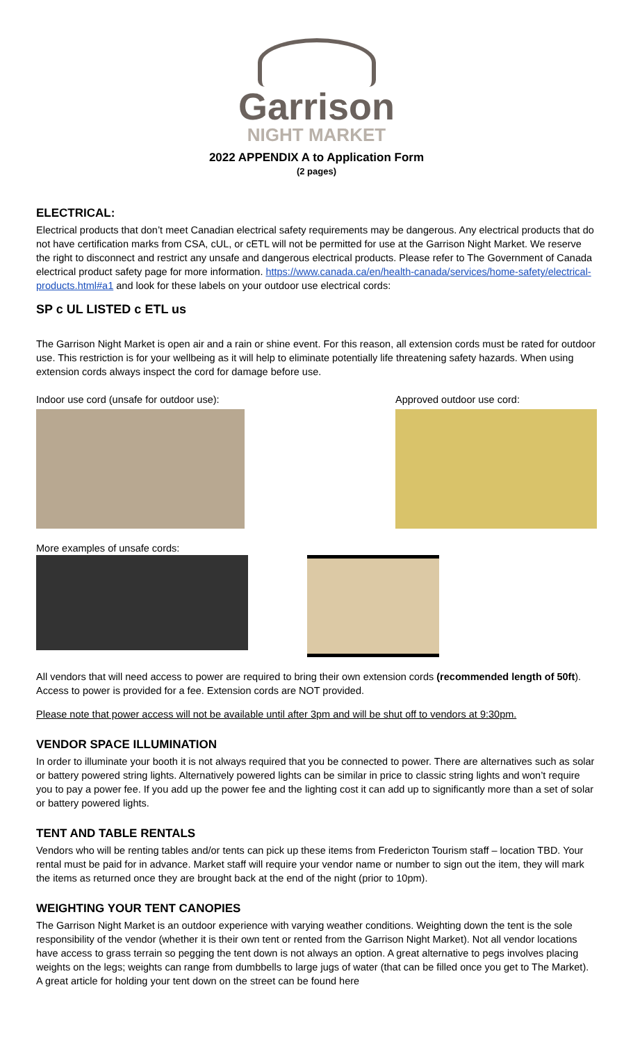Garrison
NIGHT MARKET
2022 APPENDIX A to Application Form
(2 pages)
ELECTRICAL:
Electrical products that don’t meet Canadian electrical safety requirements may be dangerous. Any electrical products that do not have certification marks from CSA, cUL, or cETL will not be permitted for use at the Garrison Night Market. We reserve the right to disconnect and restrict any unsafe and dangerous electrical products. Please refer to The Government of Canada electrical product safety page for more information. https://www.canada.ca/en/health-canada/services/home-safety/electrical-products.html#a1 and look for these labels on your outdoor use electrical cords:
SP c UL LISTED c ETL us
The Garrison Night Market is open air and a rain or shine event. For this reason, all extension cords must be rated for outdoor use. This restriction is for your wellbeing as it will help to eliminate potentially life threatening safety hazards. When using extension cords always inspect the cord for damage before use.
Indoor use cord (unsafe for outdoor use):
Approved outdoor use cord:
More examples of unsafe cords:
All vendors that will need access to power are required to bring their own extension cords (recommended length of 50ft). Access to power is provided for a fee. Extension cords are NOT provided.
Please note that power access will not be available until after 3pm and will be shut off to vendors at 9:30pm.
VENDOR SPACE ILLUMINATION
In order to illuminate your booth it is not always required that you be connected to power. There are alternatives such as solar or battery powered string lights. Alternatively powered lights can be similar in price to classic string lights and won’t require you to pay a power fee. If you add up the power fee and the lighting cost it can add up to significantly more than a set of solar or battery powered lights.
TENT AND TABLE RENTALS
Vendors who will be renting tables and/or tents can pick up these items from Fredericton Tourism staff – location TBD. Your rental must be paid for in advance. Market staff will require your vendor name or number to sign out the item, they will mark the items as returned once they are brought back at the end of the night (prior to 10pm).
WEIGHTING YOUR TENT CANOPIES
The Garrison Night Market is an outdoor experience with varying weather conditions. Weighting down the tent is the sole responsibility of the vendor (whether it is their own tent or rented from the Garrison Night Market). Not all vendor locations have access to grass terrain so pegging the tent down is not always an option. A great alternative to pegs involves placing weights on the legs; weights can range from dumbbells to large jugs of water (that can be filled once you get to The Market). A great article for holding your tent down on the street can be found here